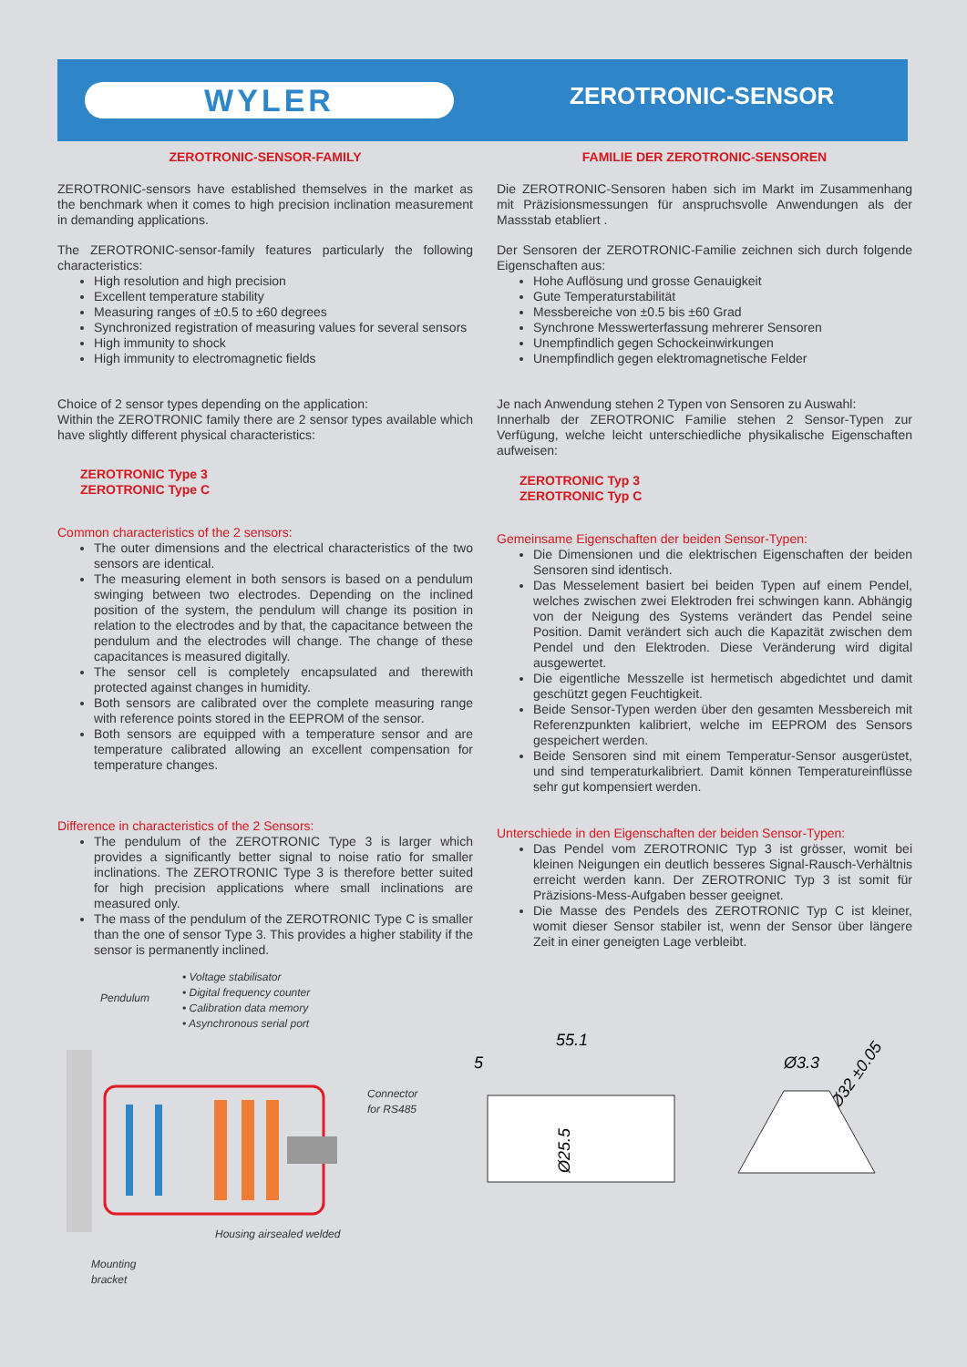WYLER
ZEROTRONIC-SENSOR
ZEROTRONIC-SENSOR-FAMILY
ZEROTRONIC-sensors have established themselves in the market as the benchmark when it comes to high precision inclination measurement in demanding applications.
The ZEROTRONIC-sensor-family features particularly the following characteristics:
High resolution and high precision
Excellent temperature stability
Measuring ranges of ±0.5 to ±60 degrees
Synchronized registration of measuring values for several sensors
High immunity to shock
High immunity to electromagnetic fields
Choice of 2 sensor types depending on the application:
Within the ZEROTRONIC family there are 2 sensor types available which have slightly different physical characteristics:
ZEROTRONIC Type 3
ZEROTRONIC Type C
Common characteristics of the 2 sensors:
The outer dimensions and the electrical characteristics of the two sensors are identical.
The measuring element in both sensors is based on a pendulum swinging between two electrodes. Depending on the inclined position of the system, the pendulum will change its position in relation to the electrodes and by that, the capacitance between the pendulum and the electrodes will change. The change of these capacitances is measured digitally.
The sensor cell is completely encapsulated and therewith protected against changes in humidity.
Both sensors are calibrated over the complete measuring range with reference points stored in the EEPROM of the sensor.
Both sensors are equipped with a temperature sensor and are temperature calibrated allowing an excellent compensation for temperature changes.
Difference in characteristics of the 2 Sensors:
The pendulum of the ZEROTRONIC Type 3 is larger which provides a significantly better signal to noise ratio for smaller inclinations. The ZEROTRONIC Type 3 is therefore better suited for high precision applications where small inclinations are measured only.
The mass of the pendulum of the ZEROTRONIC Type C is smaller than the one of sensor Type 3. This provides a higher stability if the sensor is permanently inclined.
FAMILIE DER ZEROTRONIC-SENSOREN
Die ZEROTRONIC-Sensoren haben sich im Markt im Zusammenhang mit Präzisionsmessungen für anspruchsvolle Anwendungen als der Massstab etabliert .
Der Sensoren der ZEROTRONIC-Familie zeichnen sich durch folgende Eigenschaften aus:
Hohe Auflösung und grosse Genauigkeit
Gute Temperaturstabilität
Messbereiche von ±0.5 bis ±60 Grad
Synchrone Messwerterfassung mehrerer Sensoren
Unempfindlich gegen Schockeinwirkungen
Unempfindlich gegen elektromagnetische Felder
Je nach Anwendung stehen 2 Typen von Sensoren zu Auswahl:
Innerhalb der ZEROTRONIC Familie stehen 2 Sensor-Typen zur Verfügung, welche leicht unterschiedliche physikalische Eigenschaften aufweisen:
ZEROTRONIC Typ 3
ZEROTRONIC Typ C
Gemeinsame Eigenschaften der beiden Sensor-Typen:
Die Dimensionen und die elektrischen Eigenschaften der beiden Sensoren sind identisch.
Das Messelement basiert bei beiden Typen auf einem Pendel, welches zwischen zwei Elektroden frei schwingen kann. Abhängig von der Neigung des Systems verändert das Pendel seine Position. Damit verändert sich auch die Kapazität zwischen dem Pendel und den Elektroden. Diese Veränderung wird digital ausgewertet.
Die eigentliche Messzelle ist hermetisch abgedichtet und damit geschützt gegen Feuchtigkeit.
Beide Sensor-Typen werden über den gesamten Messbereich mit Referenzpunkten kalibriert, welche im EEPROM des Sensors gespeichert werden.
Beide Sensoren sind mit einem Temperatur-Sensor ausgerüstet, und sind temperaturkalibriert. Damit können Temperatureinflüsse sehr gut kompensiert werden.
Unterschiede in den Eigenschaften der beiden Sensor-Typen:
Das Pendel vom ZEROTRONIC Typ 3 ist grösser, womit bei kleinen Neigungen ein deutlich besseres Signal-Rausch-Verhältnis erreicht werden kann. Der ZEROTRONIC Typ 3 ist somit für Präzisions-Mess-Aufgaben besser geeignet.
Die Masse des Pendels des ZEROTRONIC Typ C ist kleiner, womit dieser Sensor stabiler ist, wenn der Sensor über längere Zeit in einer geneigten Lage verbleibt.
Pendulum
• Voltage stabilisator
• Digital frequency counter
• Calibration data memory
• Asynchronous serial port
Connector
for RS485
Housing airsealed welded
Mounting
bracket
55.1
5
Ø25.5
Ø3.3
Ø32 ±0.05